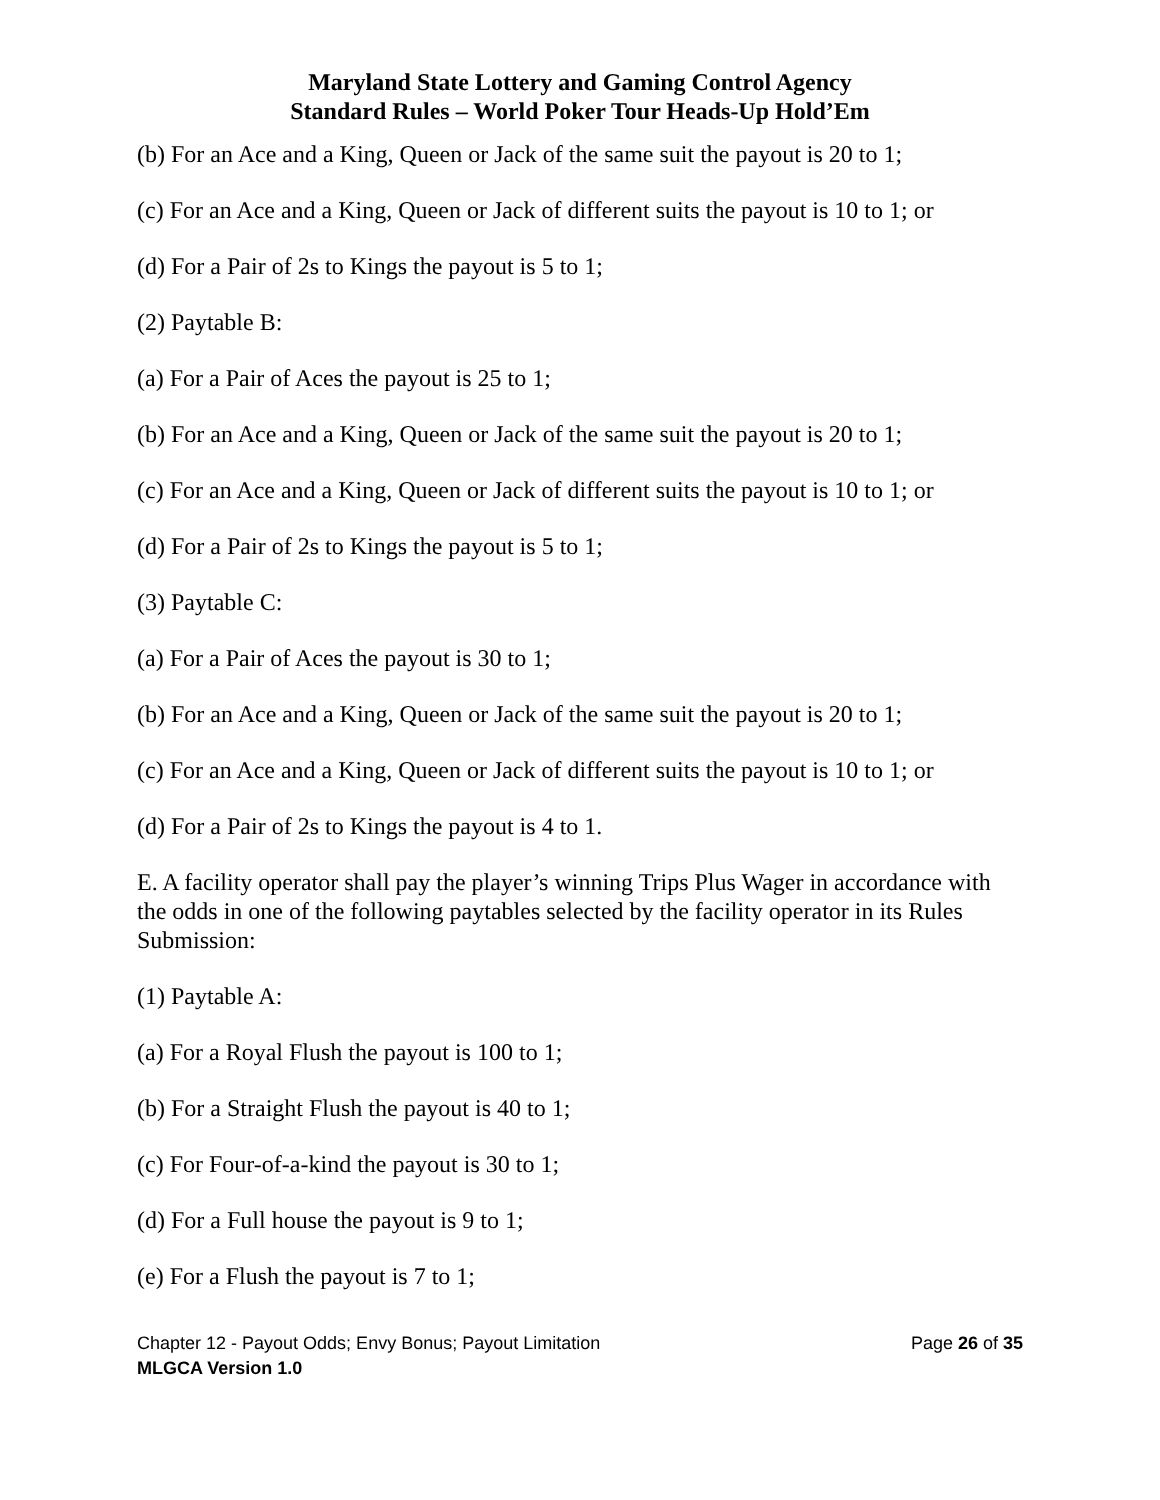Maryland State Lottery and Gaming Control Agency
Standard Rules – World Poker Tour Heads-Up Hold’Em
(b) For an Ace and a King, Queen or Jack of the same suit the payout is 20 to 1;
(c) For an Ace and a King, Queen or Jack of different suits the payout is 10 to 1; or
(d) For a Pair of 2s to Kings the payout is 5 to 1;
(2) Paytable B:
(a) For a Pair of Aces the payout is 25 to 1;
(b) For an Ace and a King, Queen or Jack of the same suit the payout is 20 to 1;
(c) For an Ace and a King, Queen or Jack of different suits the payout is 10 to 1; or
(d) For a Pair of 2s to Kings the payout is 5 to 1;
(3) Paytable C:
(a) For a Pair of Aces the payout is 30 to 1;
(b) For an Ace and a King, Queen or Jack of the same suit the payout is 20 to 1;
(c) For an Ace and a King, Queen or Jack of different suits the payout is 10 to 1; or
(d) For a Pair of 2s to Kings the payout is 4 to 1.
E. A facility operator shall pay the player’s winning Trips Plus Wager in accordance with the odds in one of the following paytables selected by the facility operator in its Rules Submission:
(1) Paytable A:
(a) For a Royal Flush the payout is 100 to 1;
(b) For a Straight Flush the payout is 40 to 1;
(c) For Four-of-a-kind the payout is 30 to 1;
(d) For a Full house the payout is 9 to 1;
(e) For a Flush the payout is 7 to 1;
Chapter 12 - Payout Odds; Envy Bonus; Payout Limitation
MLGCA Version 1.0
Page 26 of 35